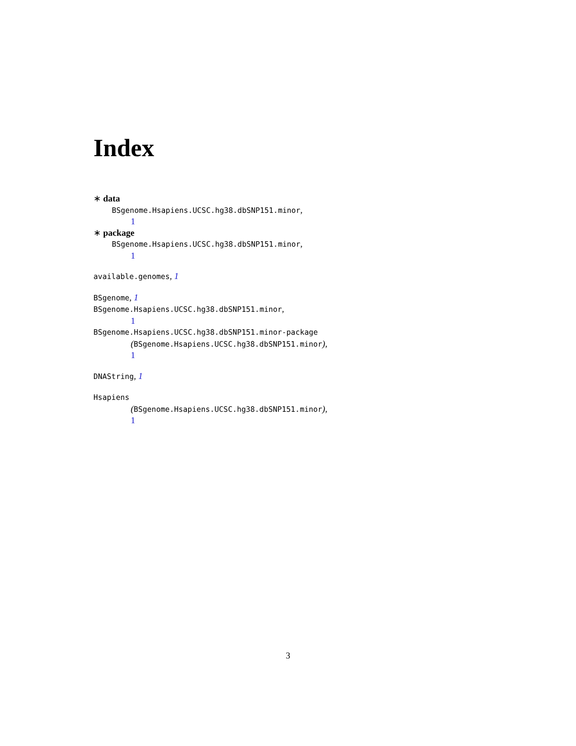Index
∗ data
BSgenome.Hsapiens.UCSC.hg38.dbSNP151.minor,
1
∗ package
BSgenome.Hsapiens.UCSC.hg38.dbSNP151.minor,
1
available.genomes, 1
BSgenome, 1
BSgenome.Hsapiens.UCSC.hg38.dbSNP151.minor,
1
BSgenome.Hsapiens.UCSC.hg38.dbSNP151.minor-package
(BSgenome.Hsapiens.UCSC.hg38.dbSNP151.minor),
1
DNAString, 1
Hsapiens
(BSgenome.Hsapiens.UCSC.hg38.dbSNP151.minor),
1
3